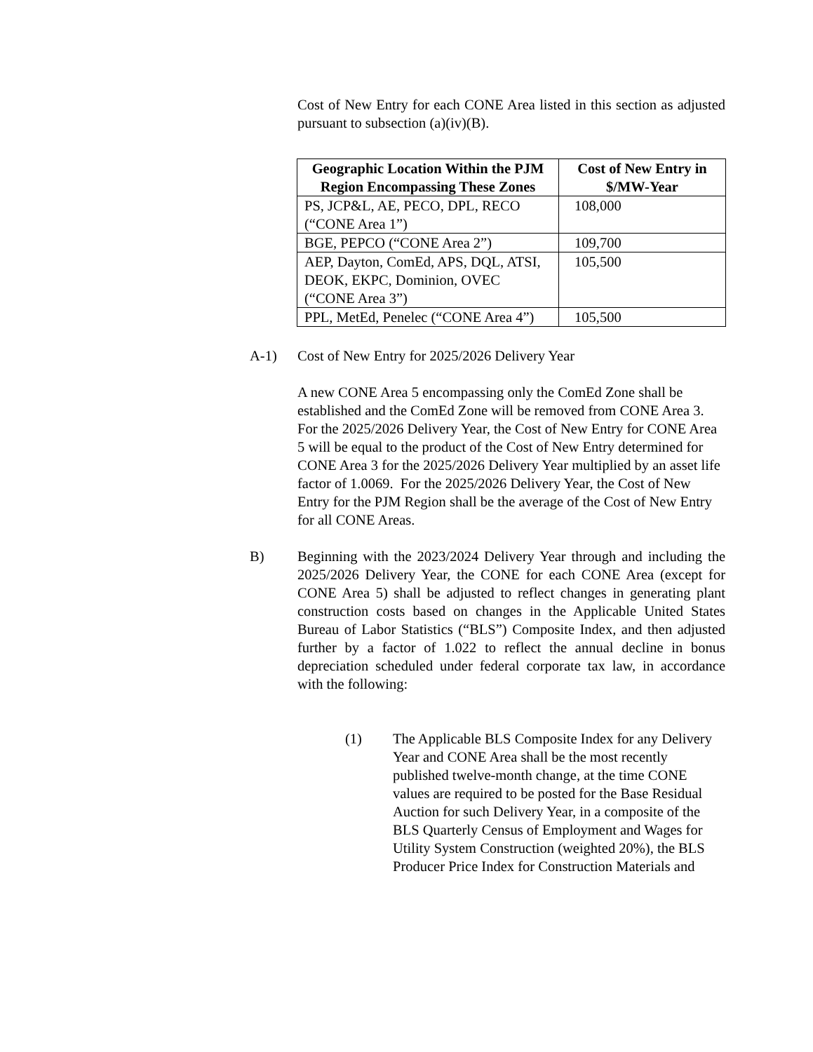Cost of New Entry for each CONE Area listed in this section as adjusted pursuant to subsection (a)(iv)(B).
| Geographic Location Within the PJM Region Encompassing These Zones | Cost of New Entry in $/MW-Year |
| --- | --- |
| PS, JCP&L, AE, PECO, DPL, RECO (“CONE Area 1”) | 108,000 |
| BGE, PEPCO (“CONE Area 2”) | 109,700 |
| AEP, Dayton, ComEd, APS, DQL, ATSI, DEOK, EKPC, Dominion, OVEC (“CONE Area 3”) | 105,500 |
| PPL, MetEd, Penelec (“CONE Area 4”) | 105,500 |
A-1) Cost of New Entry for 2025/2026 Delivery Year
A new CONE Area 5 encompassing only the ComEd Zone shall be established and the ComEd Zone will be removed from CONE Area 3. For the 2025/2026 Delivery Year, the Cost of New Entry for CONE Area 5 will be equal to the product of the Cost of New Entry determined for CONE Area 3 for the 2025/2026 Delivery Year multiplied by an asset life factor of 1.0069. For the 2025/2026 Delivery Year, the Cost of New Entry for the PJM Region shall be the average of the Cost of New Entry for all CONE Areas.
B) Beginning with the 2023/2024 Delivery Year through and including the 2025/2026 Delivery Year, the CONE for each CONE Area (except for CONE Area 5) shall be adjusted to reflect changes in generating plant construction costs based on changes in the Applicable United States Bureau of Labor Statistics (“BLS”) Composite Index, and then adjusted further by a factor of 1.022 to reflect the annual decline in bonus depreciation scheduled under federal corporate tax law, in accordance with the following:
(1) The Applicable BLS Composite Index for any Delivery Year and CONE Area shall be the most recently published twelve-month change, at the time CONE values are required to be posted for the Base Residual Auction for such Delivery Year, in a composite of the BLS Quarterly Census of Employment and Wages for Utility System Construction (weighted 20%), the BLS Producer Price Index for Construction Materials and